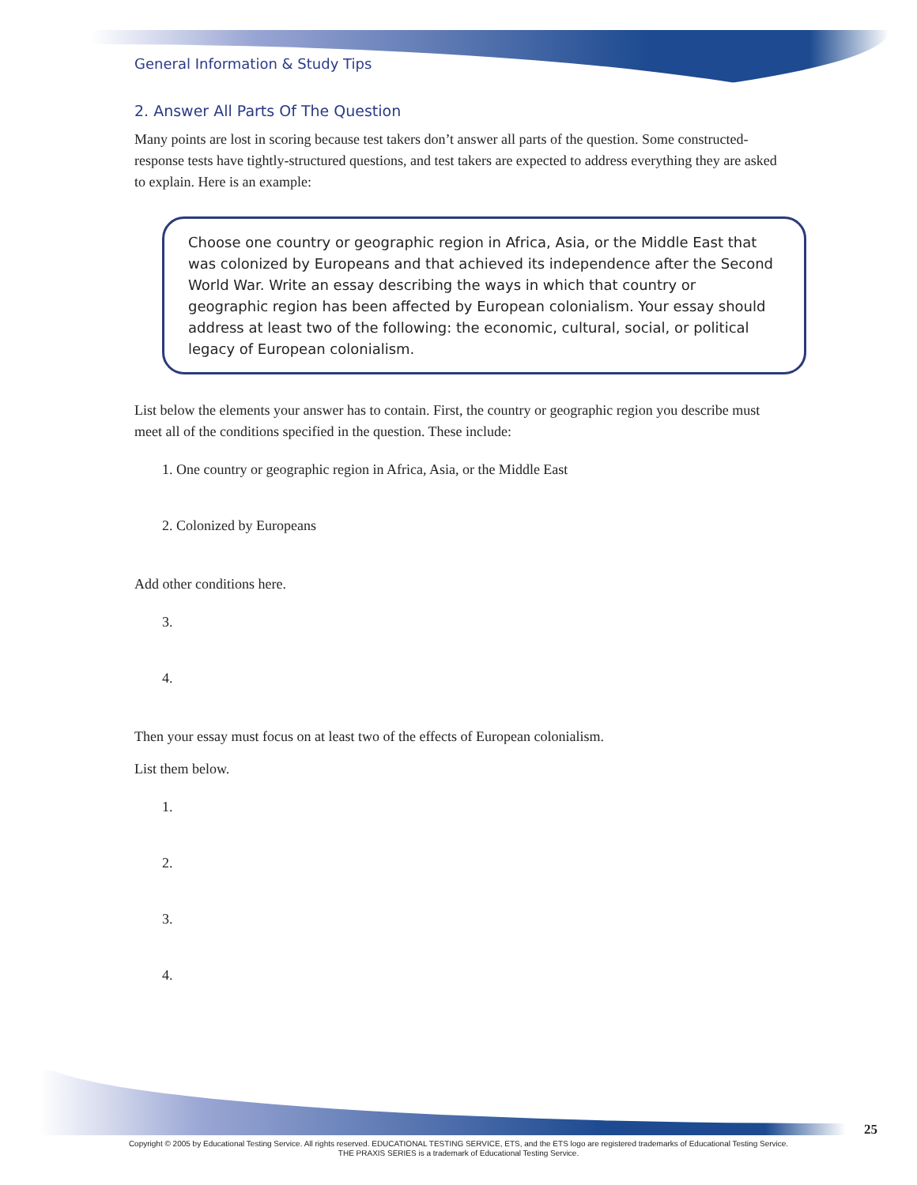General Information & Study Tips
2. Answer All Parts Of The Question
Many points are lost in scoring because test takers don’t answer all parts of the question. Some constructed-response tests have tightly-structured questions, and test takers are expected to address everything they are asked to explain. Here is an example:
Choose one country or geographic region in Africa, Asia, or the Middle East that was colonized by Europeans and that achieved its independence after the Second World War. Write an essay describing the ways in which that country or geographic region has been affected by European colonialism. Your essay should address at least two of the following: the economic, cultural, social, or political legacy of European colonialism.
List below the elements your answer has to contain. First, the country or geographic region you describe must meet all of the conditions specified in the question. These include:
1. One country or geographic region in Africa, Asia, or the Middle East
2. Colonized by Europeans
Add other conditions here.
3.
4.
Then your essay must focus on at least two of the effects of European colonialism.
List them below.
1.
2.
3.
4.
25
Copyright © 2005 by Educational Testing Service. All rights reserved. EDUCATIONAL TESTING SERVICE, ETS, and the ETS logo are registered trademarks of Educational Testing Service.
THE PRAXIS SERIES is a trademark of Educational Testing Service.